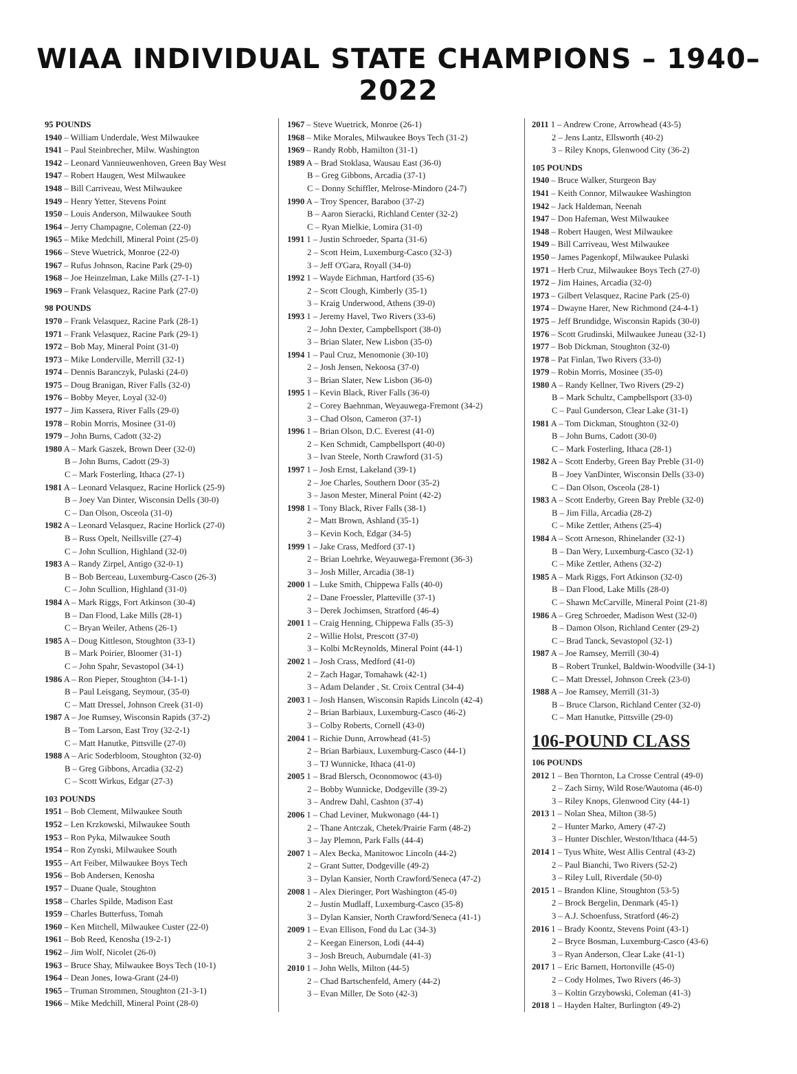WIAA INDIVIDUAL STATE CHAMPIONS – 1940–2022
95 POUNDS
1940 – William Underdale, West Milwaukee
1941 – Paul Steinbrecher, Milw. Washington
1942 – Leonard Vannieuwenhoven, Green Bay West
1947 – Robert Haugen, West Milwaukee
1948 – Bill Carriveau, West Milwaukee
1949 – Henry Yetter, Stevens Point
1950 – Louis Anderson, Milwaukee South
1964 – Jerry Champagne, Coleman (22-0)
1965 – Mike Medchill, Mineral Point (25-0)
1966 – Steve Wuetrick, Monroe (22-0)
1967 – Rufus Johnson, Racine Park (29-0)
1968 – Joe Heinzelman, Lake Mills (27-1-1)
1969 – Frank Velasquez, Racine Park (27-0)
98 POUNDS
1970 – Frank Velasquez, Racine Park (28-1)
1971 – Frank Velasquez, Racine Park (29-1)
1972 – Bob May, Mineral Point (31-0)
1973 – Mike Londerville, Merrill (32-1)
1974 – Dennis Baranczyk, Pulaski (24-0)
1975 – Doug Branigan, River Falls (32-0)
1976 – Bobby Meyer, Loyal (32-0)
1977 – Jim Kassera, River Falls (29-0)
1978 – Robin Morris, Mosinee (31-0)
1979 – John Burns, Cadott (32-2)
1980 A – Mark Gaszek, Brown Deer (32-0)
B – John Burns, Cadott (29-3)
C – Mark Fosterling, Ithaca (27-1)
1981 A – Leonard Velasquez, Racine Horlick (25-9)
B – Joey Van Dinter, Wisconsin Dells (30-0)
C – Dan Olson, Osceola (31-0)
1982 A – Leonard Velasquez, Racine Horlick (27-0)
B – Russ Opelt, Neillsville (27-4)
C – John Scullion, Highland (32-0)
1983 A – Randy Zirpel, Antigo (32-0-1)
B – Bob Berceau, Luxemburg-Casco (26-3)
C – John Scullion, Highland (31-0)
1984 A – Mark Riggs, Fort Atkinson (30-4)
B – Dan Flood, Lake Mills (28-1)
C – Bryan Weiler, Athens (26-1)
1985 A – Doug Kittleson, Stoughton (33-1)
B – Mark Poirier, Bloomer (31-1)
C – John Spahr, Sevastopol (34-1)
1986 A – Ron Pieper, Stoughton (34-1-1)
B – Paul Leisgang, Seymour, (35-0)
C – Matt Dressel, Johnson Creek (31-0)
1987 A – Joe Rumsey, Wisconsin Rapids (37-2)
B – Tom Larson, East Troy (32-2-1)
C – Matt Hanutke, Pittsville (27-0)
1988 A – Aric Soderbloom, Stoughton (32-0)
B – Greg Gibbons, Arcadia (32-2)
C – Scott Wirkus, Edgar (27-3)
103 POUNDS
1951 – Bob Clement, Milwaukee South
1952 – Len Krzkowski, Milwaukee South
1953 – Ron Pyka, Milwaukee South
1954 – Ron Zynski, Milwaukee South
1955 – Art Feiber, Milwaukee Boys Tech
1956 – Bob Andersen, Kenosha
1957 – Duane Quale, Stoughton
1958 – Charles Spilde, Madison East
1959 – Charles Butterfuss, Tomah
1960 – Ken Mitchell, Milwaukee Custer (22-0)
1961 – Bob Reed, Kenosha (19-2-1)
1962 – Jim Wolf, Nicolet (26-0)
1963 – Bruce Shay, Milwaukee Boys Tech (10-1)
1964 – Dean Jones, Iowa-Grant (24-0)
1965 – Truman Strommen, Stoughton (21-3-1)
1966 – Mike Medchill, Mineral Point (28-0)
1967 – Steve Wuetrick, Monroe (26-1)
1968 – Mike Morales, Milwaukee Boys Tech (31-2)
1969 – Randy Robb, Hamilton (31-1)
1989 A – Brad Stoklasa, Wausau East (36-0)
B – Greg Gibbons, Arcadia (37-1)
C – Donny Schiffler, Melrose-Mindoro (24-7)
1990 A – Troy Spencer, Baraboo (37-2)
B – Aaron Sieracki, Richland Center (32-2)
C – Ryan Mielkie, Lomira (31-0)
1991 1 – Justin Schroeder, Sparta (31-6)
2 – Scott Heim, Luxemburg-Casco (32-3)
3 – Jeff O'Gara, Royall (34-0)
1992 1 – Wayde Eichman, Hartford (35-6)
2 – Scott Clough, Kimberly (35-1)
3 – Kraig Underwood, Athens (39-0)
1993 1 – Jeremy Havel, Two Rivers (33-6)
2 – John Dexter, Campbellsport (38-0)
3 – Brian Slater, New Lisbon (35-0)
1994 1 – Paul Cruz, Menomonie (30-10)
2 – Josh Jensen, Nekoosa (37-0)
3 – Brian Slater, New Lisbon (36-0)
1995 1 – Kevin Black, River Falls (36-0)
2 – Corey Baehnman, Weyauwega-Fremont (34-2)
3 – Chad Olson, Cameron (37-1)
1996 1 – Brian Olson, D.C. Everest (41-0)
2 – Ken Schmidt, Campbellsport (40-0)
3 – Ivan Steele, North Crawford (31-5)
1997 1 – Josh Ernst, Lakeland (39-1)
2 – Joe Charles, Southern Door (35-2)
3 – Jason Mester, Mineral Point (42-2)
1998 1 – Tony Black, River Falls (38-1)
2 – Matt Brown, Ashland (35-1)
3 – Kevin Koch, Edgar (34-5)
1999 1 – Jake Crass, Medford (37-1)
2 – Brian Loehrke, Weyauwega-Fremont (36-3)
3 – Josh Miller, Arcadia (38-1)
2000 1 – Luke Smith, Chippewa Falls (40-0)
2 – Dane Froessler, Platteville (37-1)
3 – Derek Jochimsen, Stratford (46-4)
2001 1 – Craig Henning, Chippewa Falls (35-3)
2 – Willie Holst, Prescott (37-0)
3 – Kolbi McReynolds, Mineral Point (44-1)
2002 1 – Josh Crass, Medford (41-0)
2 – Zach Hagar, Tomahawk (42-1)
3 – Adam Delander , St. Croix Central (34-4)
2003 1 – Josh Hansen, Wisconsin Rapids Lincoln (42-4)
2 – Brian Barbiaux, Luxemburg-Casco (46-2)
3 – Colby Roberts, Cornell (43-0)
2004 1 – Richie Dunn, Arrowhead (41-5)
2 – Brian Barbiaux, Luxemburg-Casco (44-1)
3 – TJ Wunnicke, Ithaca (41-0)
2005 1 – Brad Blersch, Oconomowoc (43-0)
2 – Bobby Wunnicke, Dodgeville (39-2)
3 – Andrew Dahl, Cashton (37-4)
2006 1 – Chad Leviner, Mukwonago (44-1)
2 – Thane Antczak, Chetek/Prairie Farm (48-2)
3 – Jay Plemon, Park Falls (44-4)
2007 1 – Alex Becka, Manitowoc Lincoln (44-2)
2 – Grant Sutter, Dodgeville (49-2)
3 – Dylan Kansier, North Crawford/Seneca (47-2)
2008 1 – Alex Dieringer, Port Washington (45-0)
2 – Justin Mudlaff, Luxemburg-Casco (35-8)
3 – Dylan Kansier, North Crawford/Seneca (41-1)
2009 1 – Evan Ellison, Fond du Lac (34-3)
2 – Keegan Einerson, Lodi (44-4)
3 – Josh Breuch, Auburndale (41-3)
2010 1 – John Wells, Milton (44-5)
2 – Chad Bartschenfeld, Amery (44-2)
3 – Evan Miller, De Soto (42-3)
2011 1 – Andrew Crone, Arrowhead (43-5)
2 – Jens Lantz, Ellsworth (40-2)
3 – Riley Knops, Glenwood City (36-2)
105 POUNDS
1940 – Bruce Walker, Sturgeon Bay
1941 – Keith Connor, Milwaukee Washington
1942 – Jack Haldeman, Neenah
1947 – Don Hafeman, West Milwaukee
1948 – Robert Haugen, West Milwaukee
1949 – Bill Carriveau, West Milwaukee
1950 – James Pagenkopf, Milwaukee Pulaski
1971 – Herb Cruz, Milwaukee Boys Tech (27-0)
1972 – Jim Haines, Arcadia (32-0)
1973 – Gilbert Velasquez, Racine Park (25-0)
1974 – Dwayne Harer, New Richmond (24-4-1)
1975 – Jeff Brundidge, Wisconsin Rapids (30-0)
1976 – Scott Grudinski, Milwaukee Juneau (32-1)
1977 – Bob Dickman, Stoughton (32-0)
1978 – Pat Finlan, Two Rivers (33-0)
1979 – Robin Morris, Mosinee (35-0)
1980 A – Randy Kellner, Two Rivers (29-2)
B – Mark Schultz, Campbellsport (33-0)
C – Paul Gunderson, Clear Lake (31-1)
1981 A – Tom Dickman, Stoughton (32-0)
B – John Burns, Cadott (30-0)
C – Mark Fosterling, Ithaca (28-1)
1982 A – Scott Enderby, Green Bay Preble (31-0)
B – Joey VanDinter, Wisconsin Dells (33-0)
C – Dan Olson, Osceola (28-1)
1983 A – Scott Enderby, Green Bay Preble (32-0)
B – Jim Filla, Arcadia (28-2)
C – Mike Zettler, Athens (25-4)
1984 A – Scott Arneson, Rhinelander (32-1)
B – Dan Wery, Luxemburg-Casco (32-1)
C – Mike Zettler, Athens (32-2)
1985 A – Mark Riggs, Fort Atkinson (32-0)
B – Dan Flood, Lake Mills (28-0)
C – Shawn McCarville, Mineral Point (21-8)
1986 A – Greg Schroeder, Madison West (32-0)
B – Damon Olson, Richland Center (29-2)
C – Brad Tanck, Sevastopol (32-1)
1987 A – Joe Ramsey, Merrill (30-4)
B – Robert Trunkel, Baldwin-Woodville (34-1)
C – Matt Dressel, Johnson Creek (23-0)
1988 A – Joe Ramsey, Merrill (31-3)
B – Bruce Clarson, Richland Center (32-0)
C – Matt Hanutke, Pittsville (29-0)
106-POUND CLASS
106 POUNDS
2012 1 – Ben Thornton, La Crosse Central (49-0)
2 – Zach Sirny, Wild Rose/Wautoma (46-0)
3 – Riley Knops, Glenwood City (44-1)
2013 1 – Nolan Shea, Milton (38-5)
2 – Hunter Marko, Amery (47-2)
3 – Hunter Dischler, Weston/Ithaca (44-5)
2014 1 – Tyus White, West Allis Central (43-2)
2 – Paul Bianchi, Two Rivers (52-2)
3 – Riley Lull, Riverdale (50-0)
2015 1 – Brandon Kline, Stoughton (53-5)
2 – Brock Bergelin, Denmark (45-1)
3 – A.J. Schoenfuss, Stratford (46-2)
2016 1 – Brady Koontz, Stevens Point (43-1)
2 – Bryce Bosman, Luxemburg-Casco (43-6)
3 – Ryan Anderson, Clear Lake (41-1)
2017 1 – Eric Barnett, Hortonville (45-0)
2 – Cody Holmes, Two Rivers (46-3)
3 – Koltin Grzybowski, Coleman (41-3)
2018 1 – Hayden Halter, Burlington (49-2)